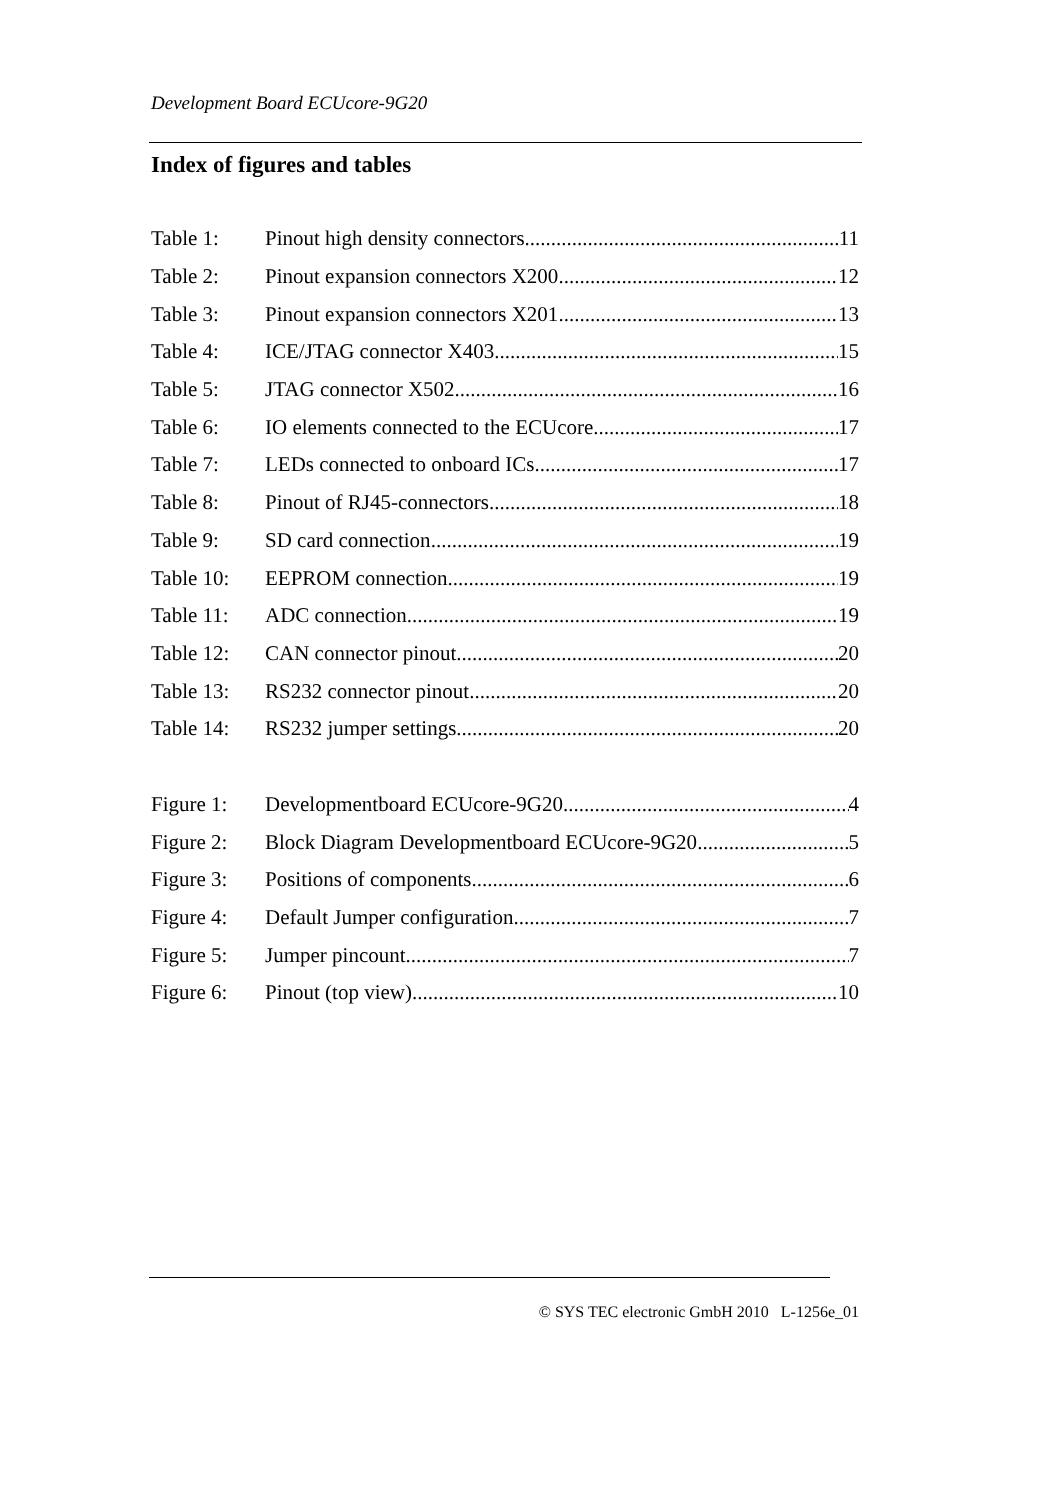Development Board ECUcore-9G20
Index of figures and tables
Table 1: Pinout high density connectors 11
Table 2: Pinout expansion connectors X200 12
Table 3: Pinout expansion connectors X201 13
Table 4: ICE/JTAG connector X403 15
Table 5: JTAG connector X502 16
Table 6: IO elements connected to the ECUcore 17
Table 7: LEDs connected to onboard ICs 17
Table 8: Pinout of RJ45-connectors 18
Table 9: SD card connection 19
Table 10: EEPROM connection 19
Table 11: ADC connection 19
Table 12: CAN connector pinout 20
Table 13: RS232 connector pinout 20
Table 14: RS232 jumper settings 20
Figure 1: Developmentboard ECUcore-9G20 4
Figure 2: Block Diagram Developmentboard ECUcore-9G20 5
Figure 3: Positions of components 6
Figure 4: Default Jumper configuration 7
Figure 5: Jumper pincount 7
Figure 6: Pinout (top view) 10
© SYS TEC electronic GmbH 2010 L-1256e_01